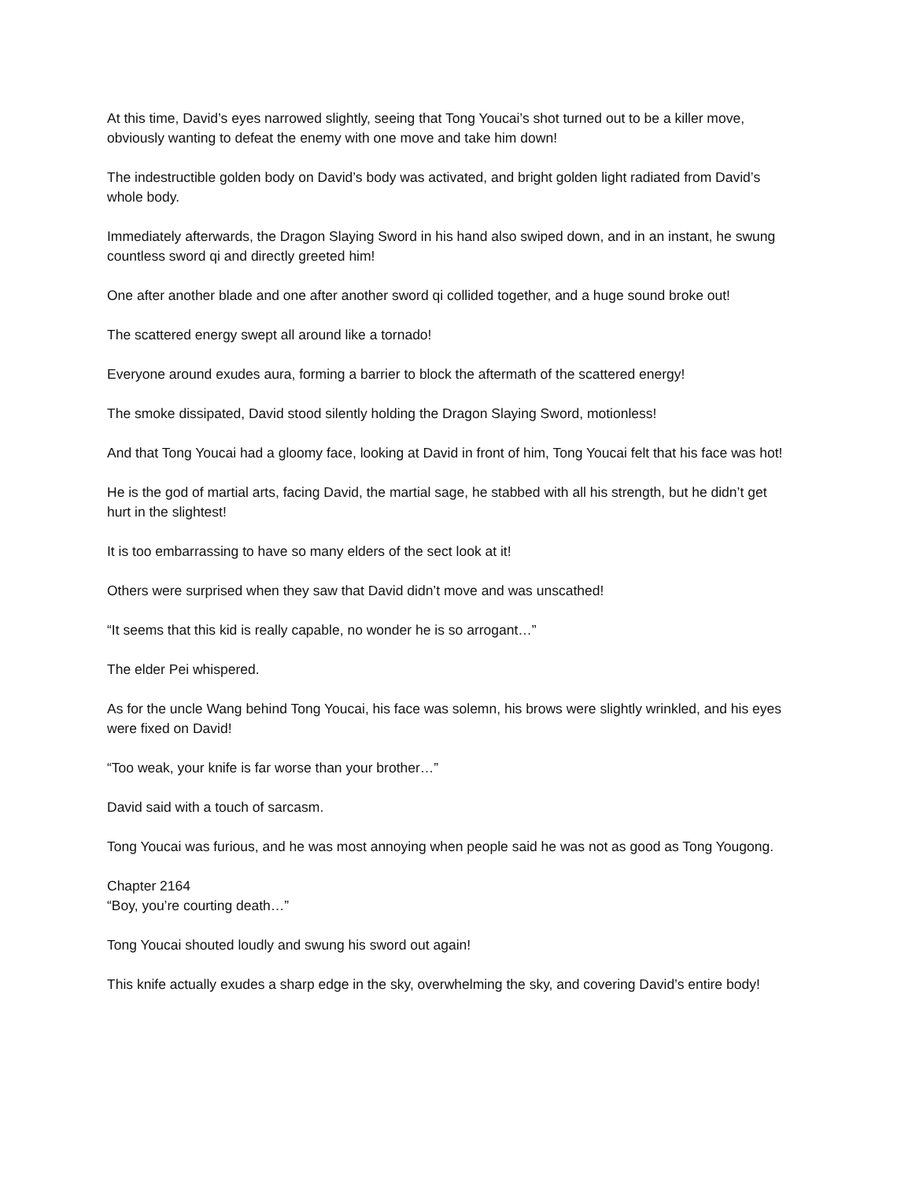At this time, David’s eyes narrowed slightly, seeing that Tong Youcai’s shot turned out to be a killer move, obviously wanting to defeat the enemy with one move and take him down!
The indestructible golden body on David’s body was activated, and bright golden light radiated from David’s whole body.
Immediately afterwards, the Dragon Slaying Sword in his hand also swiped down, and in an instant, he swung countless sword qi and directly greeted him!
One after another blade and one after another sword qi collided together, and a huge sound broke out!
The scattered energy swept all around like a tornado!
Everyone around exudes aura, forming a barrier to block the aftermath of the scattered energy!
The smoke dissipated, David stood silently holding the Dragon Slaying Sword, motionless!
And that Tong Youcai had a gloomy face, looking at David in front of him, Tong Youcai felt that his face was hot!
He is the god of martial arts, facing David, the martial sage, he stabbed with all his strength, but he didn’t get hurt in the slightest!
It is too embarrassing to have so many elders of the sect look at it!
Others were surprised when they saw that David didn’t move and was unscathed!
“It seems that this kid is really capable, no wonder he is so arrogant…”
The elder Pei whispered.
As for the uncle Wang behind Tong Youcai, his face was solemn, his brows were slightly wrinkled, and his eyes were fixed on David!
“Too weak, your knife is far worse than your brother…”
David said with a touch of sarcasm.
Tong Youcai was furious, and he was most annoying when people said he was not as good as Tong Yougong.
Chapter 2164
“Boy, you’re courting death…”
Tong Youcai shouted loudly and swung his sword out again!
This knife actually exudes a sharp edge in the sky, overwhelming the sky, and covering David’s entire body!